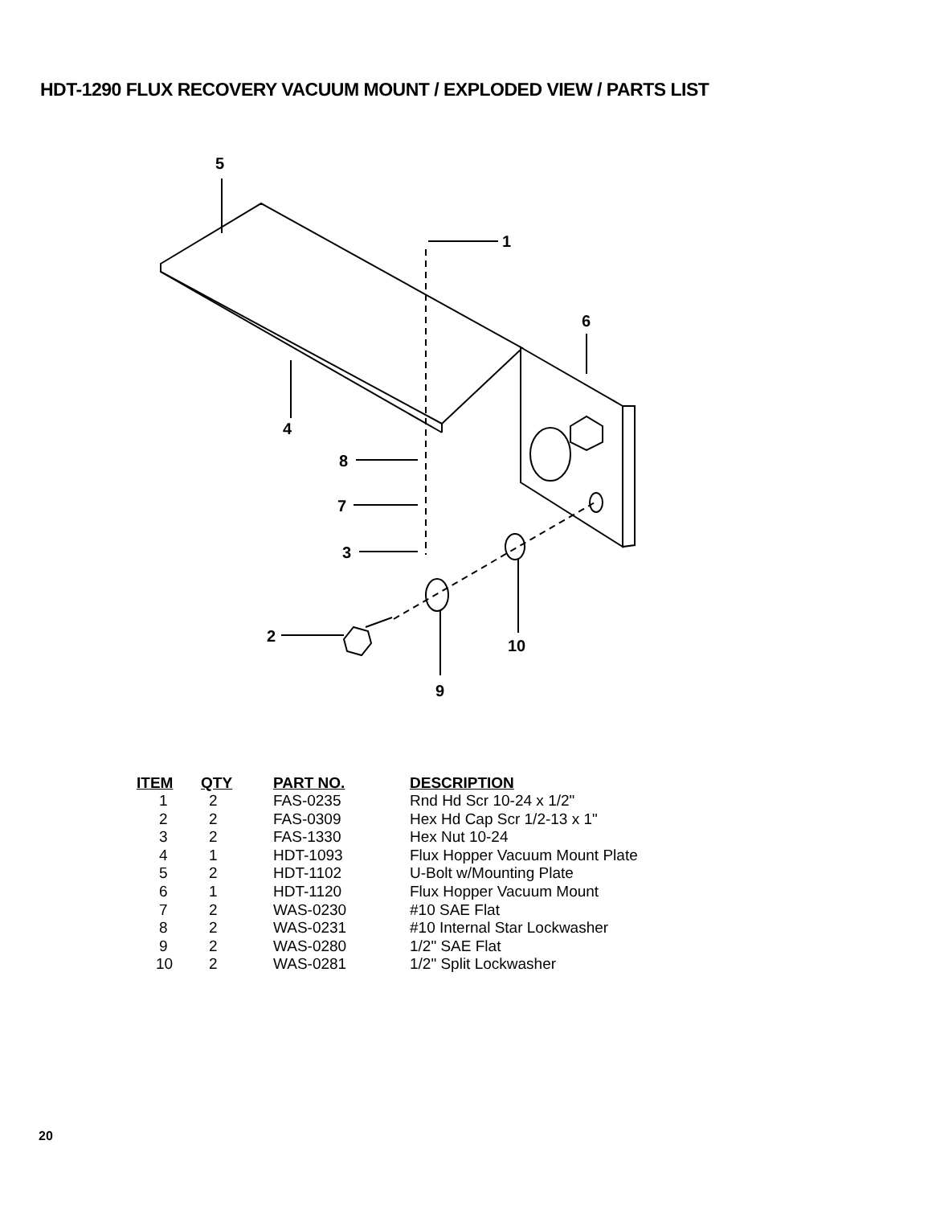HDT-1290 FLUX RECOVERY VACUUM MOUNT / EXPLODED VIEW / PARTS LIST
5
1
6
4
8
7
3
2
10
9
| ITEM | QTY | PART NO. | DESCRIPTION |
| --- | --- | --- | --- |
| 1 | 2 | FAS-0235 | Rnd Hd Scr 10-24 x 1/2" |
| 2 | 2 | FAS-0309 | Hex Hd Cap Scr 1/2-13 x 1" |
| 3 | 2 | FAS-1330 | Hex Nut 10-24 |
| 4 | 1 | HDT-1093 | Flux Hopper Vacuum Mount Plate |
| 5 | 2 | HDT-1102 | U-Bolt w/Mounting Plate |
| 6 | 1 | HDT-1120 | Flux Hopper Vacuum Mount |
| 7 | 2 | WAS-0230 | #10 SAE Flat |
| 8 | 2 | WAS-0231 | #10 Internal Star Lockwasher |
| 9 | 2 | WAS-0280 | 1/2" SAE Flat |
| 10 | 2 | WAS-0281 | 1/2" Split Lockwasher |
20